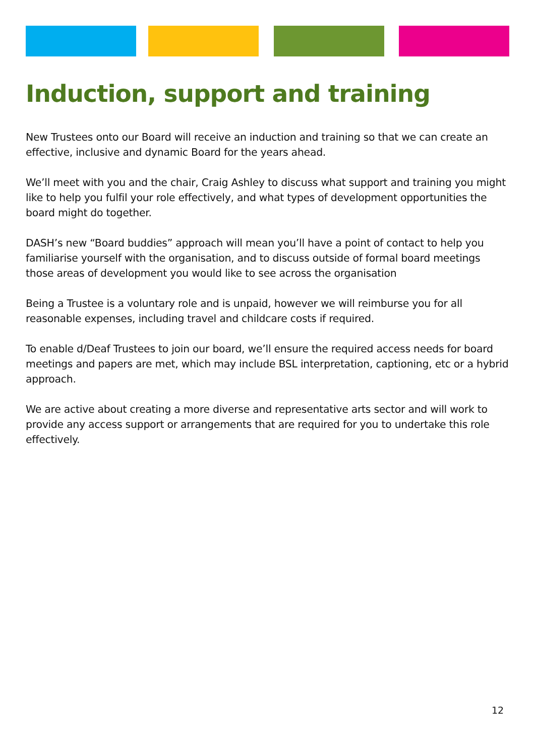Induction, support and training
New Trustees onto our Board will receive an induction and training so that we can create an effective, inclusive and dynamic Board for the years ahead.
We’ll meet with you and the chair, Craig Ashley to discuss what support and training you might like to help you fulfil your role effectively, and what types of development opportunities the board might do together.
DASH’s new “Board buddies” approach will mean you’ll have a point of contact to help you familiarise yourself with the organisation, and to discuss outside of formal board meetings those areas of development you would like to see across the organisation
Being a Trustee is a voluntary role and is unpaid, however we will reimburse you for all reasonable expenses, including travel and childcare costs if required.
To enable d/Deaf Trustees to join our board, we’ll ensure the required access needs for board meetings and papers are met, which may include BSL interpretation, captioning, etc or a hybrid approach.
We are active about creating a more diverse and representative arts sector and will work to provide any access support or arrangements that are required for you to undertake this role effectively.
12